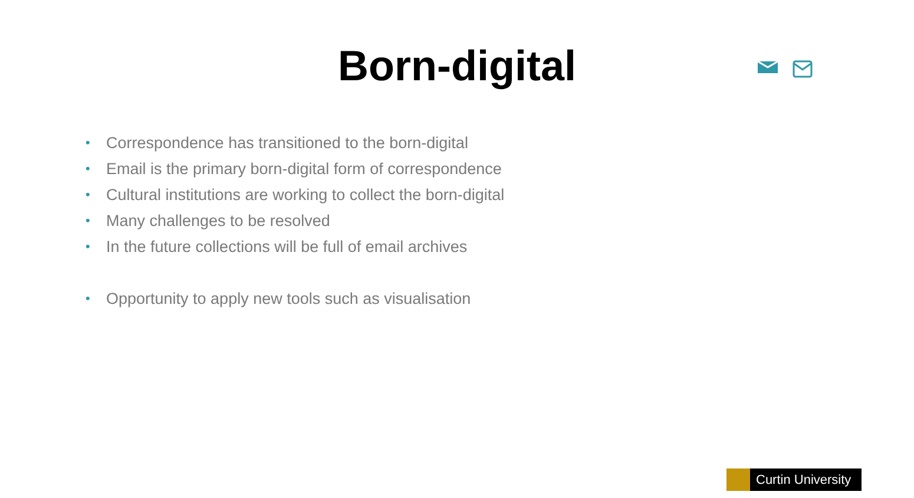Born-digital
• Correspondence has transitioned to the born-digital
• Email is the primary born-digital form of correspondence
• Cultural institutions are working to collect the born-digital
• Many challenges to be resolved
• In the future collections will be full of email archives
• Opportunity to apply new tools such as visualisation
Curtin University